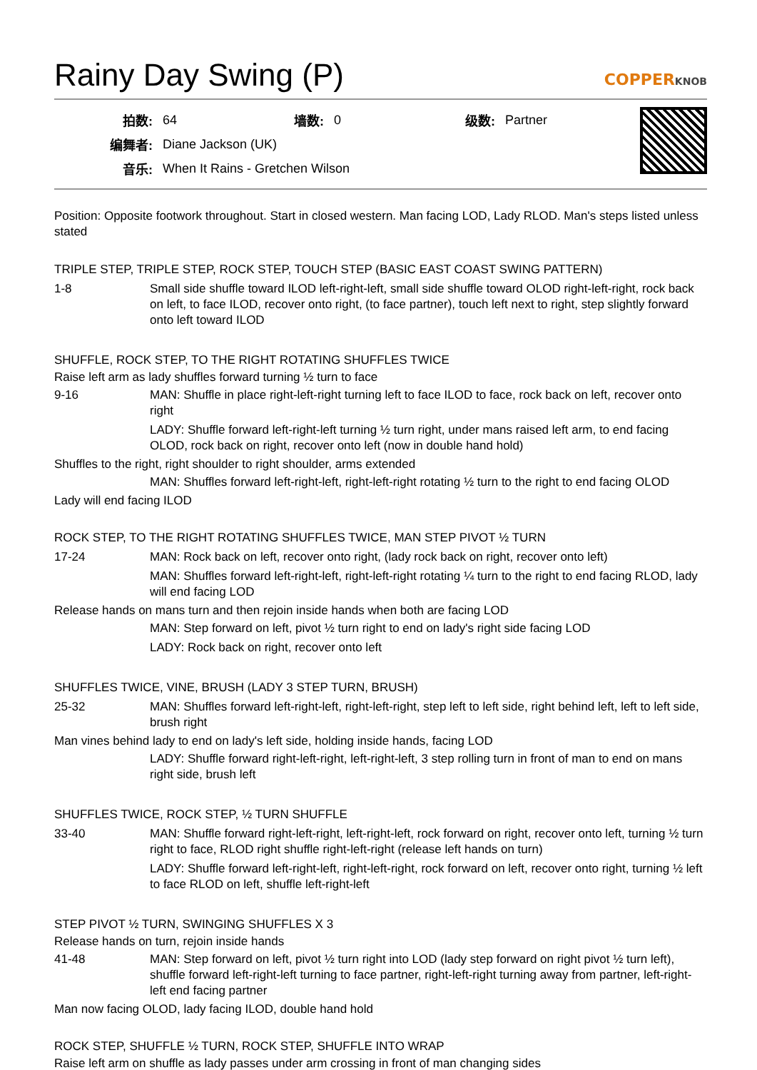Rainy Day Swing (P)
COPPERKNOB
| 拍数: | 64 | 墙数: | 0 | 级数: | Partner |
| 编舞者: | Diane Jackson (UK) | | | | |
| 音乐: | When It Rains - Gretchen Wilson | | | | |
Position: Opposite footwork throughout. Start in closed western. Man facing LOD, Lady RLOD. Man's steps listed unless stated
TRIPLE STEP, TRIPLE STEP, ROCK STEP, TOUCH STEP (BASIC EAST COAST SWING PATTERN)
| 1-8 | Small side shuffle toward ILOD left-right-left, small side shuffle toward OLOD right-left-right, rock back on left, to face ILOD, recover onto right, (to face partner), touch left next to right, step slightly forward onto left toward ILOD |
SHUFFLE, ROCK STEP, TO THE RIGHT ROTATING SHUFFLES TWICE
Raise left arm as lady shuffles forward turning ½ turn to face
| 9-16 | MAN: Shuffle in place right-left-right turning left to face ILOD to face, rock back on left, recover onto right |
| | LADY: Shuffle forward left-right-left turning ½ turn right, under mans raised left arm, to end facing OLOD, rock back on right, recover onto left (now in double hand hold) |
Shuffles to the right, right shoulder to right shoulder, arms extended
| | MAN: Shuffles forward left-right-left, right-left-right rotating ½ turn to the right to end facing OLOD |
Lady will end facing ILOD
ROCK STEP, TO THE RIGHT ROTATING SHUFFLES TWICE, MAN STEP PIVOT ½ TURN
| 17-24 | MAN: Rock back on left, recover onto right, (lady rock back on right, recover onto left) |
| | MAN: Shuffles forward left-right-left, right-left-right rotating ¼ turn to the right to end facing RLOD, lady will end facing LOD |
Release hands on mans turn and then rejoin inside hands when both are facing LOD
| | MAN: Step forward on left, pivot ½ turn right to end on lady's right side facing LOD |
| | LADY: Rock back on right, recover onto left |
SHUFFLES TWICE, VINE, BRUSH (LADY 3 STEP TURN, BRUSH)
| 25-32 | MAN: Shuffles forward left-right-left, right-left-right, step left to left side, right behind left, left to left side, brush right |
Man vines behind lady to end on lady's left side, holding inside hands, facing LOD
| | LADY: Shuffle forward right-left-right, left-right-left, 3 step rolling turn in front of man to end on mans right side, brush left |
SHUFFLES TWICE, ROCK STEP, ½ TURN SHUFFLE
| 33-40 | MAN: Shuffle forward right-left-right, left-right-left, rock forward on right, recover onto left, turning ½ turn right to face, RLOD right shuffle right-left-right (release left hands on turn) |
| | LADY: Shuffle forward left-right-left, right-left-right, rock forward on left, recover onto right, turning ½ left to face RLOD on left, shuffle left-right-left |
STEP PIVOT ½ TURN, SWINGING SHUFFLES X 3
Release hands on turn, rejoin inside hands
| 41-48 | MAN: Step forward on left, pivot ½ turn right into LOD (lady step forward on right pivot ½ turn left), shuffle forward left-right-left turning to face partner, right-left-right turning away from partner, left-right-left end facing partner |
Man now facing OLOD, lady facing ILOD, double hand hold
ROCK STEP, SHUFFLE ½ TURN, ROCK STEP, SHUFFLE INTO WRAP
Raise left arm on shuffle as lady passes under arm crossing in front of man changing sides